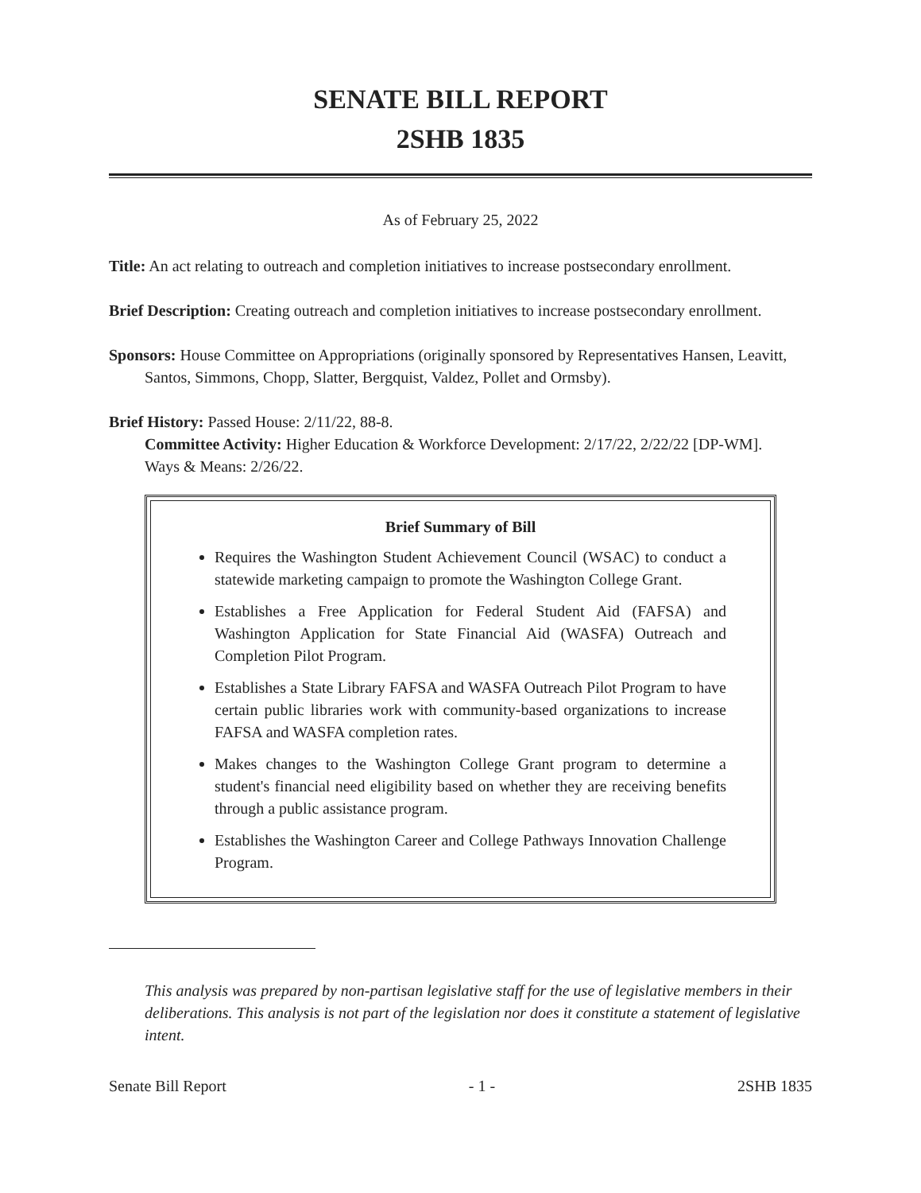SENATE BILL REPORT
2SHB 1835
As of February 25, 2022
Title: An act relating to outreach and completion initiatives to increase postsecondary enrollment.
Brief Description: Creating outreach and completion initiatives to increase postsecondary enrollment.
Sponsors: House Committee on Appropriations (originally sponsored by Representatives Hansen, Leavitt, Santos, Simmons, Chopp, Slatter, Bergquist, Valdez, Pollet and Ormsby).
Brief History: Passed House: 2/11/22, 88-8.
Committee Activity: Higher Education & Workforce Development: 2/17/22, 2/22/22 [DP-WM].
Ways & Means: 2/26/22.
Brief Summary of Bill
Requires the Washington Student Achievement Council (WSAC) to conduct a statewide marketing campaign to promote the Washington College Grant.
Establishes a Free Application for Federal Student Aid (FAFSA) and Washington Application for State Financial Aid (WASFA) Outreach and Completion Pilot Program.
Establishes a State Library FAFSA and WASFA Outreach Pilot Program to have certain public libraries work with community-based organizations to increase FAFSA and WASFA completion rates.
Makes changes to the Washington College Grant program to determine a student's financial need eligibility based on whether they are receiving benefits through a public assistance program.
Establishes the Washington Career and College Pathways Innovation Challenge Program.
This analysis was prepared by non-partisan legislative staff for the use of legislative members in their deliberations. This analysis is not part of the legislation nor does it constitute a statement of legislative intent.
Senate Bill Report - 1 - 2SHB 1835